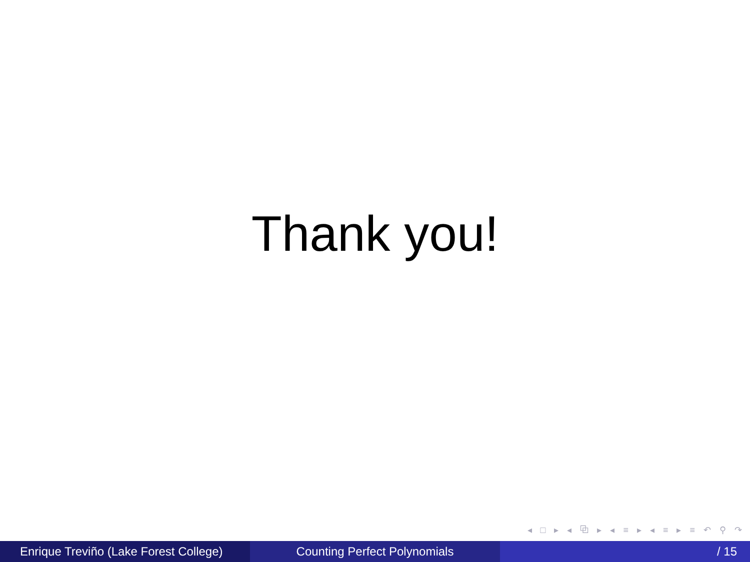Thank you!
◂ □ ▸ ◂ ⧉ ▸ ◂ ≡ ▸ ◂ ≡ ▸ ≡ ↶ ⚲ ↷
Enrique Treviño (Lake Forest College)
Counting Perfect Polynomials / 15